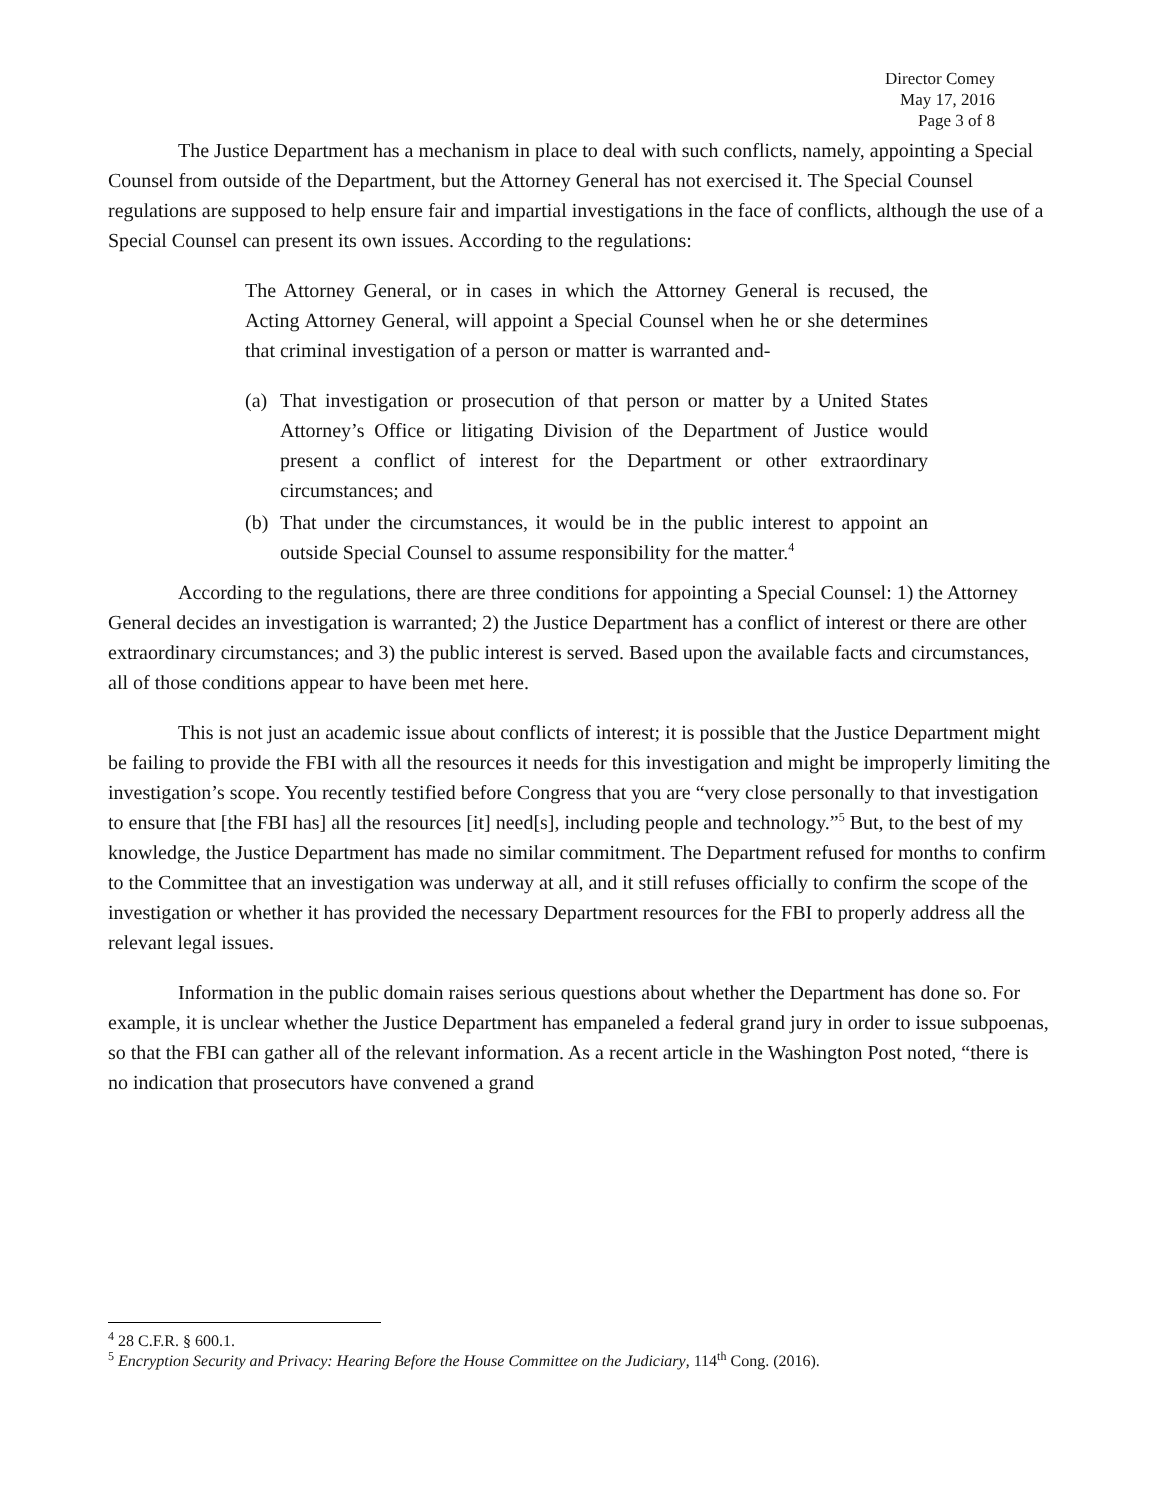Director Comey
May 17, 2016
Page 3 of 8
The Justice Department has a mechanism in place to deal with such conflicts, namely, appointing a Special Counsel from outside of the Department, but the Attorney General has not exercised it. The Special Counsel regulations are supposed to help ensure fair and impartial investigations in the face of conflicts, although the use of a Special Counsel can present its own issues. According to the regulations:
The Attorney General, or in cases in which the Attorney General is recused, the Acting Attorney General, will appoint a Special Counsel when he or she determines that criminal investigation of a person or matter is warranted and-
(a) That investigation or prosecution of that person or matter by a United States Attorney’s Office or litigating Division of the Department of Justice would present a conflict of interest for the Department or other extraordinary circumstances; and
(b) That under the circumstances, it would be in the public interest to appoint an outside Special Counsel to assume responsibility for the matter.<sup>4</sup>
According to the regulations, there are three conditions for appointing a Special Counsel: 1) the Attorney General decides an investigation is warranted; 2) the Justice Department has a conflict of interest or there are other extraordinary circumstances; and 3) the public interest is served. Based upon the available facts and circumstances, all of those conditions appear to have been met here.
This is not just an academic issue about conflicts of interest; it is possible that the Justice Department might be failing to provide the FBI with all the resources it needs for this investigation and might be improperly limiting the investigation’s scope. You recently testified before Congress that you are “very close personally to that investigation to ensure that [the FBI has] all the resources [it] need[s], including people and technology.”<sup>5</sup> But, to the best of my knowledge, the Justice Department has made no similar commitment. The Department refused for months to confirm to the Committee that an investigation was underway at all, and it still refuses officially to confirm the scope of the investigation or whether it has provided the necessary Department resources for the FBI to properly address all the relevant legal issues.
Information in the public domain raises serious questions about whether the Department has done so. For example, it is unclear whether the Justice Department has empaneled a federal grand jury in order to issue subpoenas, so that the FBI can gather all of the relevant information. As a recent article in the Washington Post noted, “there is no indication that prosecutors have convened a grand
<sup>4</sup> 28 C.F.R. § 600.1.
<sup>5</sup> Encryption Security and Privacy: Hearing Before the House Committee on the Judiciary, 114<sup>th</sup> Cong. (2016).